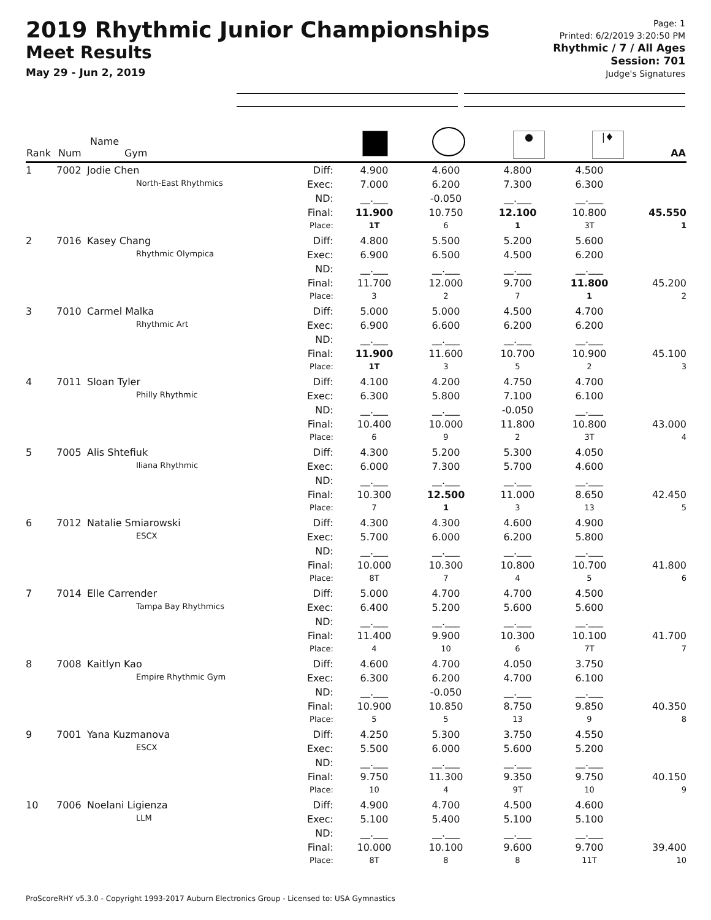2019 Rhythmic Junior Championships
Meet Results
May 29 - Jun 2, 2019
Page: 1
Printed: 6/2/2019 3:20:50 PM
Rhythmic / 7 / All Ages
Session: 701
Judge's Signatures
| Rank | Num | Name Gym | | | | ● | /♦ | AA |
| --- | --- | --- | --- | --- | --- | --- | --- | --- |
| 1 | 7002 | Jodie Chen | Diff: | 4.900 | 4.600 | 4.800 | 4.500 | |
| | | North-East Rhythmics | Exec: | 7.000 | 6.200 | 7.300 | 6.300 | |
| | | | ND: | __.___ | -0.050 | __.___ | __.___ | |
| | | | Final: | 11.900 | 10.750 | 12.100 | 10.800 | 45.550 |
| | | | Place: | 1T | 6 | 1 | 3T | 1 |
| 2 | 7016 | Kasey Chang | Diff: | 4.800 | 5.500 | 5.200 | 5.600 | |
| | | Rhythmic Olympica | Exec: | 6.900 | 6.500 | 4.500 | 6.200 | |
| | | | ND: | __.___ | __.___ | __.___ | __.___ | |
| | | | Final: | 11.700 | 12.000 | 9.700 | 11.800 | 45.200 |
| | | | Place: | 3 | 2 | 7 | 1 | 2 |
| 3 | 7010 | Carmel Malka | Diff: | 5.000 | 5.000 | 4.500 | 4.700 | |
| | | Rhythmic Art | Exec: | 6.900 | 6.600 | 6.200 | 6.200 | |
| | | | ND: | __.___ | __.___ | __.___ | __.___ | |
| | | | Final: | 11.900 | 11.600 | 10.700 | 10.900 | 45.100 |
| | | | Place: | 1T | 3 | 5 | 2 | 3 |
| 4 | 7011 | Sloan Tyler | Diff: | 4.100 | 4.200 | 4.750 | 4.700 | |
| | | Philly Rhythmic | Exec: | 6.300 | 5.800 | 7.100 | 6.100 | |
| | | | ND: | __.___ | __.___ | -0.050 | __.___ | |
| | | | Final: | 10.400 | 10.000 | 11.800 | 10.800 | 43.000 |
| | | | Place: | 6 | 9 | 2 | 3T | 4 |
| 5 | 7005 | Alis Shtefiuk | Diff: | 4.300 | 5.200 | 5.300 | 4.050 | |
| | | Iliana Rhythmic | Exec: | 6.000 | 7.300 | 5.700 | 4.600 | |
| | | | ND: | __.___ | __.___ | __.___ | __.___ | |
| | | | Final: | 10.300 | 12.500 | 11.000 | 8.650 | 42.450 |
| | | | Place: | 7 | 1 | 3 | 13 | 5 |
| 6 | 7012 | Natalie Smiarowski | Diff: | 4.300 | 4.300 | 4.600 | 4.900 | |
| | | ESCX | Exec: | 5.700 | 6.000 | 6.200 | 5.800 | |
| | | | ND: | __.___ | __.___ | __.___ | __.___ | |
| | | | Final: | 10.000 | 10.300 | 10.800 | 10.700 | 41.800 |
| | | | Place: | 8T | 7 | 4 | 5 | 6 |
| 7 | 7014 | Elle Carrender | Diff: | 5.000 | 4.700 | 4.700 | 4.500 | |
| | | Tampa Bay Rhythmics | Exec: | 6.400 | 5.200 | 5.600 | 5.600 | |
| | | | ND: | __.___ | __.___ | __.___ | __.___ | |
| | | | Final: | 11.400 | 9.900 | 10.300 | 10.100 | 41.700 |
| | | | Place: | 4 | 10 | 6 | 7T | 7 |
| 8 | 7008 | Kaitlyn Kao | Diff: | 4.600 | 4.700 | 4.050 | 3.750 | |
| | | Empire Rhythmic Gym | Exec: | 6.300 | 6.200 | 4.700 | 6.100 | |
| | | | ND: | __.___ | -0.050 | __.___ | __.___ | |
| | | | Final: | 10.900 | 10.850 | 8.750 | 9.850 | 40.350 |
| | | | Place: | 5 | 5 | 13 | 9 | 8 |
| 9 | 7001 | Yana Kuzmanova | Diff: | 4.250 | 5.300 | 3.750 | 4.550 | |
| | | ESCX | Exec: | 5.500 | 6.000 | 5.600 | 5.200 | |
| | | | ND: | __.___ | __.___ | __.___ | __.___ | |
| | | | Final: | 9.750 | 11.300 | 9.350 | 9.750 | 40.150 |
| | | | Place: | 10 | 4 | 9T | 10 | 9 |
| 10 | 7006 | Noelani Ligienza | Diff: | 4.900 | 4.700 | 4.500 | 4.600 | |
| | | LLM | Exec: | 5.100 | 5.400 | 5.100 | 5.100 | |
| | | | ND: | __.___ | __.___ | __.___ | __.___ | |
| | | | Final: | 10.000 | 10.100 | 9.600 | 9.700 | 39.400 |
| | | | Place: | 8T | 8 | 8 | 11T | 10 |
ProScoreRHY v5.3.0 - Copyright 1993-2017 Auburn Electronics Group - Licensed to: USA Gymnastics